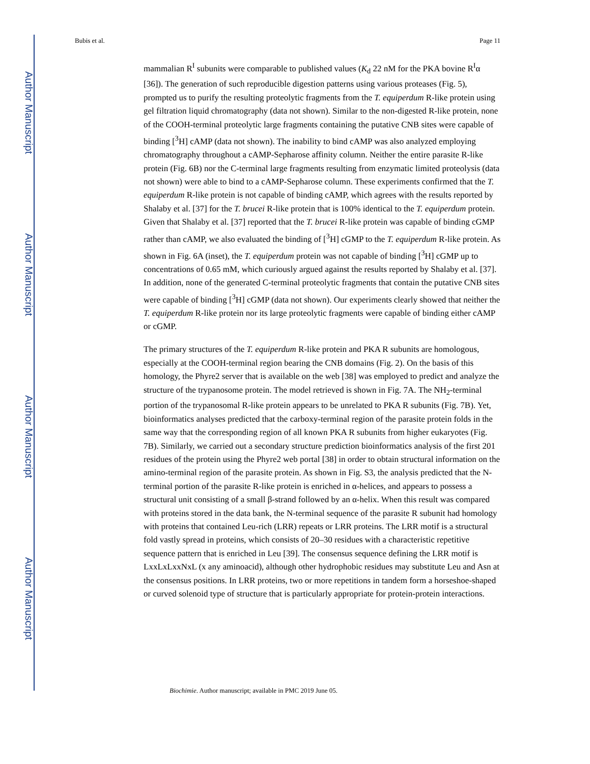Author Manuscript
Author Manuscript
Author Manuscript
Author Manuscript
Bubis et al. Page 11
mammalian R<sup>I</sup> subunits were comparable to published values (K<sub>d</sub> 22 nM for the PKA bovine R<sup>I</sup>α [36]). The generation of such reproducible digestion patterns using various proteases (Fig. 5), prompted us to purify the resulting proteolytic fragments from the T. equiperdum R-like protein using gel filtration liquid chromatography (data not shown). Similar to the non-digested R-like protein, none of the COOH-terminal proteolytic large fragments containing the putative CNB sites were capable of binding [<sup>3</sup>H] cAMP (data not shown). The inability to bind cAMP was also analyzed employing chromatography throughout a cAMP-Sepharose affinity column. Neither the entire parasite R-like protein (Fig. 6B) nor the C-terminal large fragments resulting from enzymatic limited proteolysis (data not shown) were able to bind to a cAMP-Sepharose column. These experiments confirmed that the T. equiperdum R-like protein is not capable of binding cAMP, which agrees with the results reported by Shalaby et al. [37] for the T. brucei R-like protein that is 100% identical to the T. equiperdum protein. Given that Shalaby et al. [37] reported that the T. brucei R-like protein was capable of binding cGMP rather than cAMP, we also evaluated the binding of [<sup>3</sup>H] cGMP to the T. equiperdum R-like protein. As shown in Fig. 6A (inset), the T. equiperdum protein was not capable of binding [<sup>3</sup>H] cGMP up to concentrations of 0.65 mM, which curiously argued against the results reported by Shalaby et al. [37]. In addition, none of the generated C-terminal proteolytic fragments that contain the putative CNB sites were capable of binding [<sup>3</sup>H] cGMP (data not shown). Our experiments clearly showed that neither the T. equiperdum R-like protein nor its large proteolytic fragments were capable of binding either cAMP or cGMP.
The primary structures of the T. equiperdum R-like protein and PKA R subunits are homologous, especially at the COOH-terminal region bearing the CNB domains (Fig. 2). On the basis of this homology, the Phyre2 server that is available on the web [38] was employed to predict and analyze the structure of the trypanosome protein. The model retrieved is shown in Fig. 7A. The NH<sub>2</sub>-terminal portion of the trypanosomal R-like protein appears to be unrelated to PKA R subunits (Fig. 7B). Yet, bioinformatics analyses predicted that the carboxy-terminal region of the parasite protein folds in the same way that the corresponding region of all known PKA R subunits from higher eukaryotes (Fig. 7B). Similarly, we carried out a secondary structure prediction bioinformatics analysis of the first 201 residues of the protein using the Phyre2 web portal [38] in order to obtain structural information on the amino-terminal region of the parasite protein. As shown in Fig. S3, the analysis predicted that the N-terminal portion of the parasite R-like protein is enriched in α-helices, and appears to possess a structural unit consisting of a small β-strand followed by an α-helix. When this result was compared with proteins stored in the data bank, the N-terminal sequence of the parasite R subunit had homology with proteins that contained Leu-rich (LRR) repeats or LRR proteins. The LRR motif is a structural fold vastly spread in proteins, which consists of 20–30 residues with a characteristic repetitive sequence pattern that is enriched in Leu [39]. The consensus sequence defining the LRR motif is LxxLxLxxNxL (x any aminoacid), although other hydrophobic residues may substitute Leu and Asn at the consensus positions. In LRR proteins, two or more repetitions in tandem form a horseshoe-shaped or curved solenoid type of structure that is particularly appropriate for protein-protein interactions.
Biochimie. Author manuscript; available in PMC 2019 June 05.